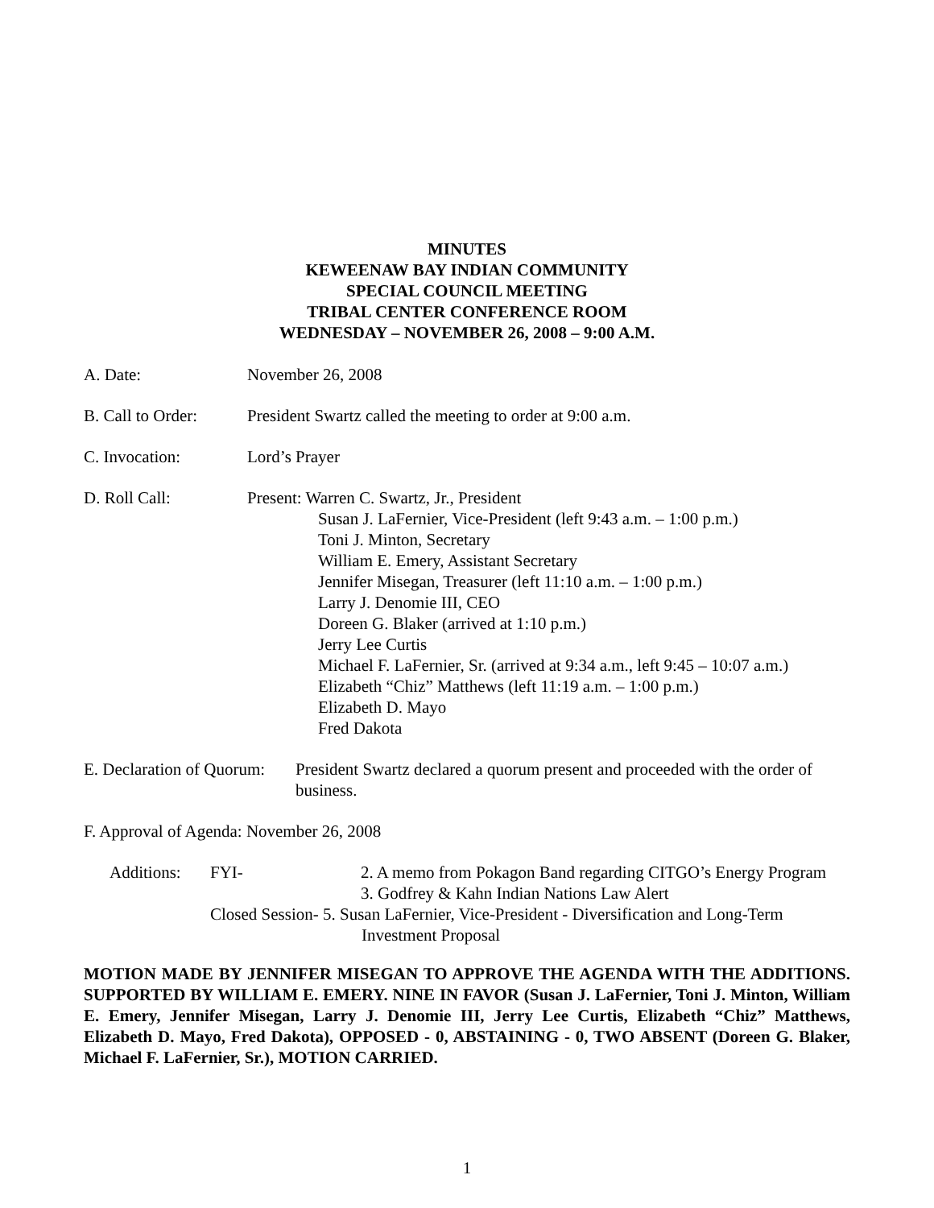MINUTES
KEWEENAW BAY INDIAN COMMUNITY
SPECIAL COUNCIL MEETING
TRIBAL CENTER CONFERENCE ROOM
WEDNESDAY – NOVEMBER 26, 2008 – 9:00 A.M.
A. Date: November 26, 2008
B. Call to Order:
President Swartz called the meeting to order at 9:00 a.m.
C. Invocation: Lord’s Prayer
D. Roll Call: Present: Warren C. Swartz, Jr., President
Susan J. LaFernier, Vice-President (left 9:43 a.m. – 1:00 p.m.)
Toni J. Minton, Secretary
William E. Emery, Assistant Secretary
Jennifer Misegan, Treasurer (left 11:10 a.m. – 1:00 p.m.)
Larry J. Denomie III, CEO
Doreen G. Blaker (arrived at 1:10 p.m.)
Jerry Lee Curtis
Michael F. LaFernier, Sr. (arrived at 9:34 a.m., left 9:45 – 10:07 a.m.)
Elizabeth “Chiz” Matthews (left 11:19 a.m. – 1:00 p.m.)
Elizabeth D. Mayo
Fred Dakota
E. Declaration of Quorum:
President Swartz declared a quorum present and proceeded with the order of business.
F. Approval of Agenda: November 26, 2008
Additions:
FYI- 2. A memo from Pokagon Band regarding CITGO’s Energy Program
3. Godfrey & Kahn Indian Nations Law Alert
Closed Session- 5. Susan LaFernier, Vice-President - Diversification and Long-Term
Investment Proposal
MOTION MADE BY JENNIFER MISEGAN TO APPROVE THE AGENDA WITH THE ADDITIONS. SUPPORTED BY WILLIAM E. EMERY. NINE IN FAVOR (Susan J. LaFernier, Toni J. Minton, William E. Emery, Jennifer Misegan, Larry J. Denomie III, Jerry Lee Curtis, Elizabeth “Chiz” Matthews, Elizabeth D. Mayo, Fred Dakota), OPPOSED - 0, ABSTAINING - 0, TWO ABSENT (Doreen G. Blaker, Michael F. LaFernier, Sr.), MOTION CARRIED.
1